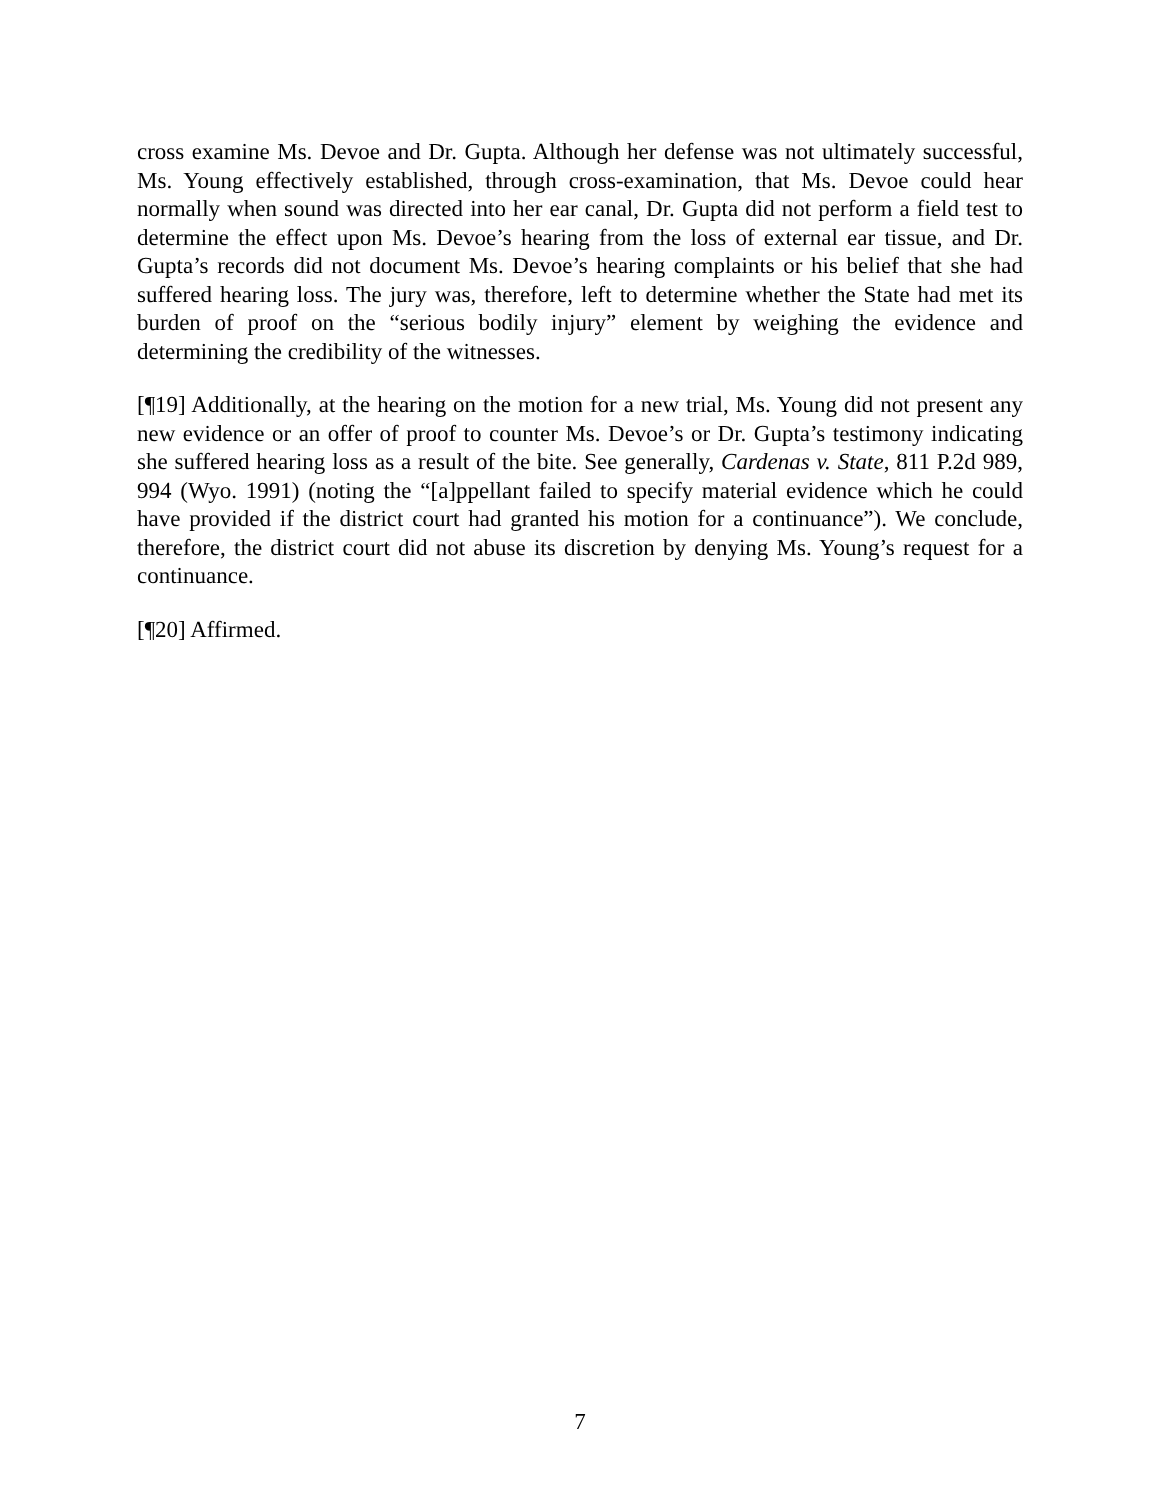cross examine Ms. Devoe and Dr. Gupta. Although her defense was not ultimately successful, Ms. Young effectively established, through cross-examination, that Ms. Devoe could hear normally when sound was directed into her ear canal, Dr. Gupta did not perform a field test to determine the effect upon Ms. Devoe’s hearing from the loss of external ear tissue, and Dr. Gupta’s records did not document Ms. Devoe’s hearing complaints or his belief that she had suffered hearing loss. The jury was, therefore, left to determine whether the State had met its burden of proof on the “serious bodily injury” element by weighing the evidence and determining the credibility of the witnesses.
[¶19] Additionally, at the hearing on the motion for a new trial, Ms. Young did not present any new evidence or an offer of proof to counter Ms. Devoe’s or Dr. Gupta’s testimony indicating she suffered hearing loss as a result of the bite. See generally, Cardenas v. State, 811 P.2d 989, 994 (Wyo. 1991) (noting the “[a]ppellant failed to specify material evidence which he could have provided if the district court had granted his motion for a continuance”). We conclude, therefore, the district court did not abuse its discretion by denying Ms. Young’s request for a continuance.
[¶20] Affirmed.
7